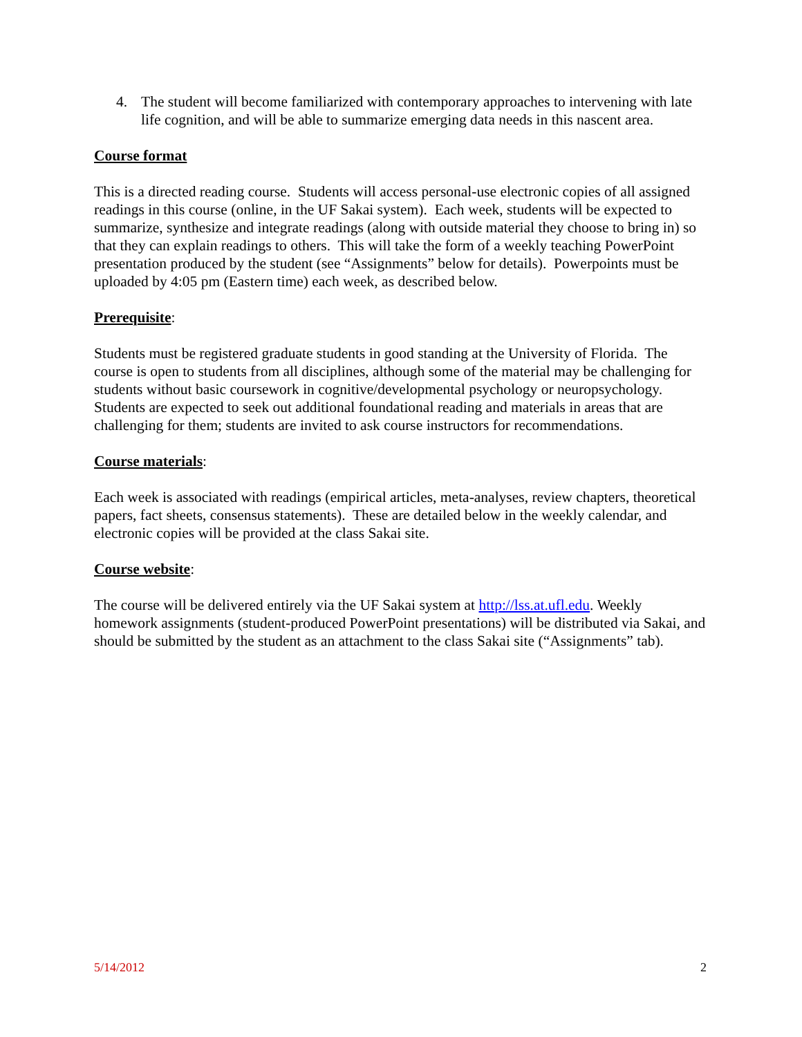4. The student will become familiarized with contemporary approaches to intervening with late life cognition, and will be able to summarize emerging data needs in this nascent area.
Course format
This is a directed reading course. Students will access personal-use electronic copies of all assigned readings in this course (online, in the UF Sakai system). Each week, students will be expected to summarize, synthesize and integrate readings (along with outside material they choose to bring in) so that they can explain readings to others. This will take the form of a weekly teaching PowerPoint presentation produced by the student (see “Assignments” below for details). Powerpoints must be uploaded by 4:05 pm (Eastern time) each week, as described below.
Prerequisite:
Students must be registered graduate students in good standing at the University of Florida. The course is open to students from all disciplines, although some of the material may be challenging for students without basic coursework in cognitive/developmental psychology or neuropsychology. Students are expected to seek out additional foundational reading and materials in areas that are challenging for them; students are invited to ask course instructors for recommendations.
Course materials:
Each week is associated with readings (empirical articles, meta-analyses, review chapters, theoretical papers, fact sheets, consensus statements). These are detailed below in the weekly calendar, and electronic copies will be provided at the class Sakai site.
Course website:
The course will be delivered entirely via the UF Sakai system at http://lss.at.ufl.edu. Weekly homework assignments (student-produced PowerPoint presentations) will be distributed via Sakai, and should be submitted by the student as an attachment to the class Sakai site (“Assignments” tab).
5/14/2012 2